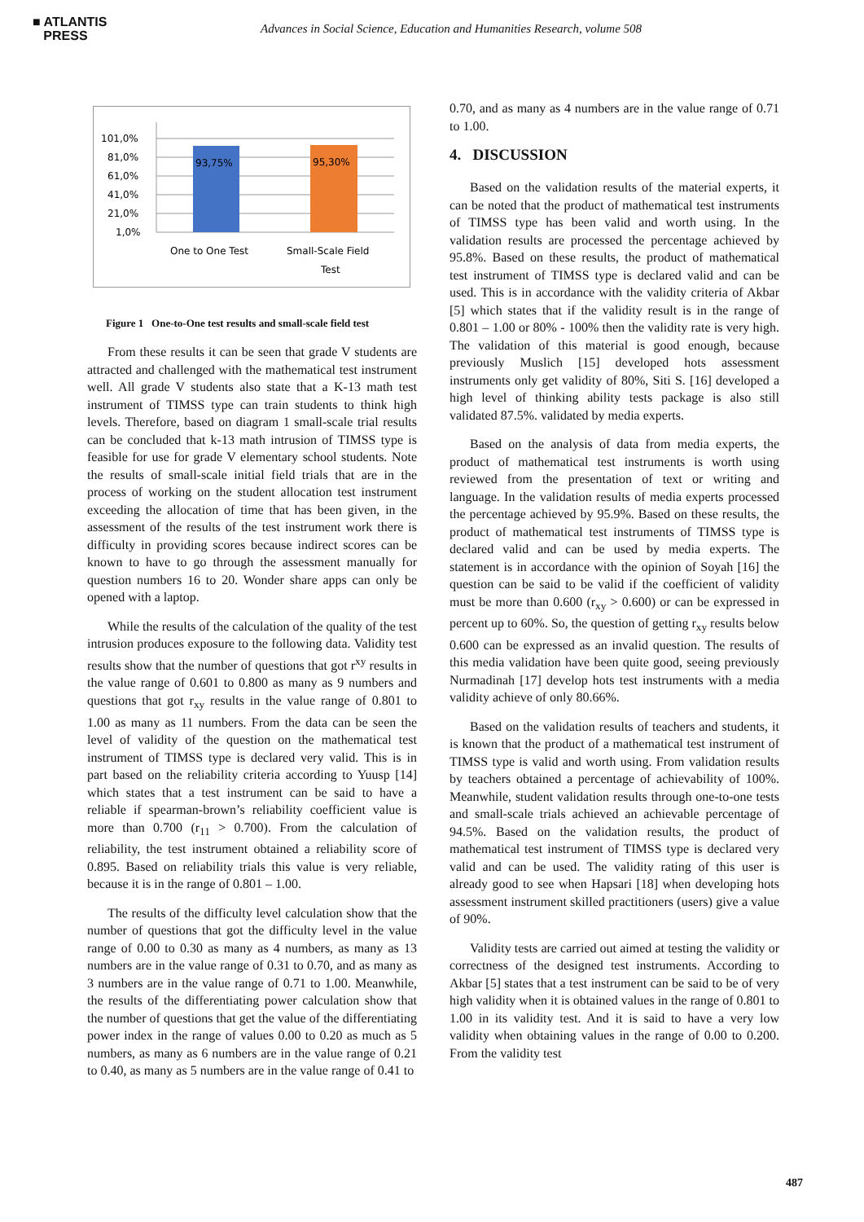■ ATLANTIS
PRESS
Advances in Social Science, Education and Humanities Research, volume 508
101,0%
81,0%
61,0%
41,0%
21,0%
1,0%
93,75%
95,30%
One to One Test
Small-Scale Field
Test
Figure 1 One-to-One test results and small-scale field test
From these results it can be seen that grade V students are attracted and challenged with the mathematical test instrument well. All grade V students also state that a K-13 math test instrument of TIMSS type can train students to think high levels. Therefore, based on diagram 1 small-scale trial results can be concluded that k-13 math intrusion of TIMSS type is feasible for use for grade V elementary school students. Note the results of small-scale initial field trials that are in the process of working on the student allocation test instrument exceeding the allocation of time that has been given, in the assessment of the results of the test instrument work there is difficulty in providing scores because indirect scores can be known to have to go through the assessment manually for question numbers 16 to 20. Wonder share apps can only be opened with a laptop.
While the results of the calculation of the quality of the test intrusion produces exposure to the following data. Validity test results show that the number of questions that got r<sup>xy</sup> results in the value range of 0.601 to 0.800 as many as 9 numbers and questions that got r<sub>xy</sub> results in the value range of 0.801 to 1.00 as many as 11 numbers. From the data can be seen the level of validity of the question on the mathematical test instrument of TIMSS type is declared very valid. This is in part based on the reliability criteria according to Yuusp [14] which states that a test instrument can be said to have a reliable if spearman-brown’s reliability coefficient value is more than 0.700 (r<sub>11</sub> > 0.700). From the calculation of reliability, the test instrument obtained a reliability score of 0.895. Based on reliability trials this value is very reliable, because it is in the range of 0.801 – 1.00.
The results of the difficulty level calculation show that the number of questions that got the difficulty level in the value range of 0.00 to 0.30 as many as 4 numbers, as many as 13 numbers are in the value range of 0.31 to 0.70, and as many as 3 numbers are in the value range of 0.71 to 1.00. Meanwhile, the results of the differentiating power calculation show that the number of questions that get the value of the differentiating power index in the range of values 0.00 to 0.20 as much as 5 numbers, as many as 6 numbers are in the value range of 0.21 to 0.40, as many as 5 numbers are in the value range of 0.41 to
0.70, and as many as 4 numbers are in the value range of 0.71 to 1.00.
4. DISCUSSION
Based on the validation results of the material experts, it can be noted that the product of mathematical test instruments of TIMSS type has been valid and worth using. In the validation results are processed the percentage achieved by 95.8%. Based on these results, the product of mathematical test instrument of TIMSS type is declared valid and can be used. This is in accordance with the validity criteria of Akbar [5] which states that if the validity result is in the range of 0.801 – 1.00 or 80% - 100% then the validity rate is very high. The validation of this material is good enough, because previously Muslich [15] developed hots assessment instruments only get validity of 80%, Siti S. [16] developed a high level of thinking ability tests package is also still validated 87.5%. validated by media experts.
Based on the analysis of data from media experts, the product of mathematical test instruments is worth using reviewed from the presentation of text or writing and language. In the validation results of media experts processed the percentage achieved by 95.9%. Based on these results, the product of mathematical test instruments of TIMSS type is declared valid and can be used by media experts. The statement is in accordance with the opinion of Soyah [16] the question can be said to be valid if the coefficient of validity must be more than 0.600 (r<sub>xy</sub> > 0.600) or can be expressed in percent up to 60%. So, the question of getting r<sub>xy</sub> results below 0.600 can be expressed as an invalid question. The results of this media validation have been quite good, seeing previously Nurmadinah [17] develop hots test instruments with a media validity achieve of only 80.66%.
Based on the validation results of teachers and students, it is known that the product of a mathematical test instrument of TIMSS type is valid and worth using. From validation results by teachers obtained a percentage of achievability of 100%. Meanwhile, student validation results through one-to-one tests and small-scale trials achieved an achievable percentage of 94.5%. Based on the validation results, the product of mathematical test instrument of TIMSS type is declared very valid and can be used. The validity rating of this user is already good to see when Hapsari [18] when developing hots assessment instrument skilled practitioners (users) give a value of 90%.
Validity tests are carried out aimed at testing the validity or correctness of the designed test instruments. According to Akbar [5] states that a test instrument can be said to be of very high validity when it is obtained values in the range of 0.801 to 1.00 in its validity test. And it is said to have a very low validity when obtaining values in the range of 0.00 to 0.200. From the validity test
487